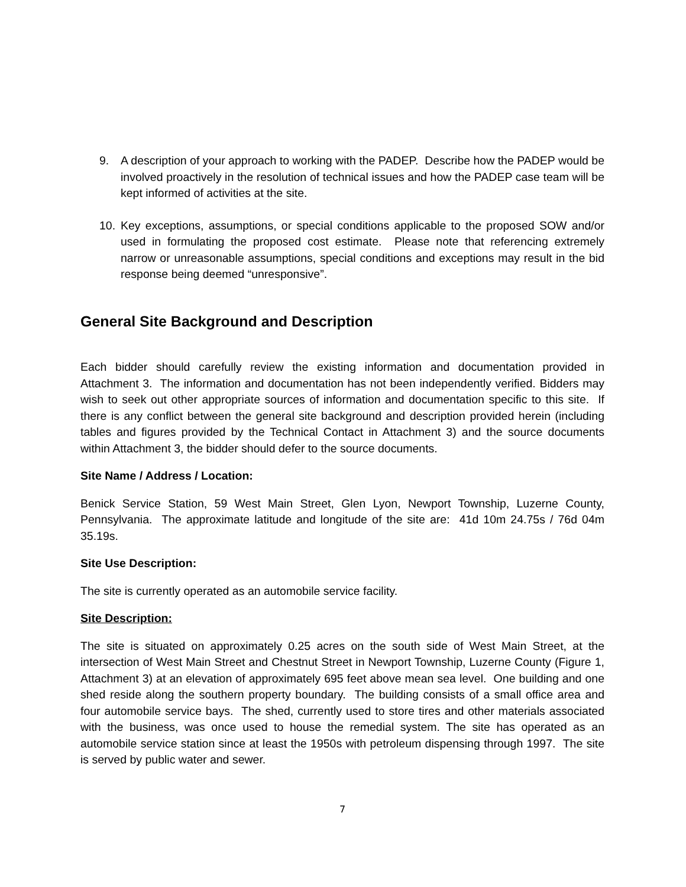9. A description of your approach to working with the PADEP. Describe how the PADEP would be involved proactively in the resolution of technical issues and how the PADEP case team will be kept informed of activities at the site.
10. Key exceptions, assumptions, or special conditions applicable to the proposed SOW and/or used in formulating the proposed cost estimate. Please note that referencing extremely narrow or unreasonable assumptions, special conditions and exceptions may result in the bid response being deemed “unresponsive”.
General Site Background and Description
Each bidder should carefully review the existing information and documentation provided in Attachment 3. The information and documentation has not been independently verified. Bidders may wish to seek out other appropriate sources of information and documentation specific to this site. If there is any conflict between the general site background and description provided herein (including tables and figures provided by the Technical Contact in Attachment 3) and the source documents within Attachment 3, the bidder should defer to the source documents.
Site Name / Address / Location:
Benick Service Station, 59 West Main Street, Glen Lyon, Newport Township, Luzerne County, Pennsylvania. The approximate latitude and longitude of the site are: 41d 10m 24.75s / 76d 04m 35.19s.
Site Use Description:
The site is currently operated as an automobile service facility.
Site Description:
The site is situated on approximately 0.25 acres on the south side of West Main Street, at the intersection of West Main Street and Chestnut Street in Newport Township, Luzerne County (Figure 1, Attachment 3) at an elevation of approximately 695 feet above mean sea level. One building and one shed reside along the southern property boundary. The building consists of a small office area and four automobile service bays. The shed, currently used to store tires and other materials associated with the business, was once used to house the remedial system. The site has operated as an automobile service station since at least the 1950s with petroleum dispensing through 1997. The site is served by public water and sewer.
7